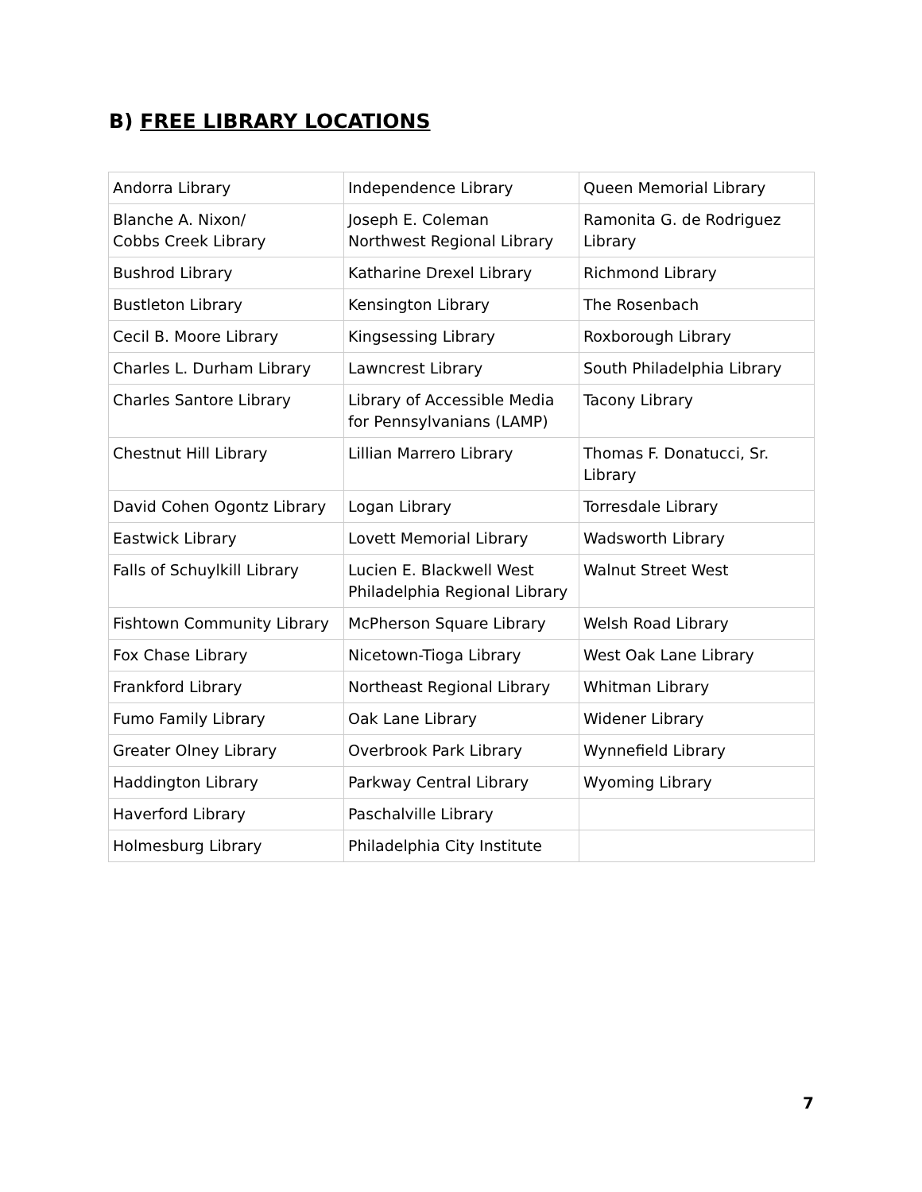B) FREE LIBRARY LOCATIONS
| Andorra Library | Independence Library | Queen Memorial Library |
| Blanche A. Nixon/ Cobbs Creek Library | Joseph E. Coleman Northwest Regional Library | Ramonita G. de Rodriguez Library |
| Bushrod Library | Katharine Drexel Library | Richmond Library |
| Bustleton Library | Kensington Library | The Rosenbach |
| Cecil B. Moore Library | Kingsessing Library | Roxborough Library |
| Charles L. Durham Library | Lawncrest Library | South Philadelphia Library |
| Charles Santore Library | Library of Accessible Media for Pennsylvanians (LAMP) | Tacony Library |
| Chestnut Hill Library | Lillian Marrero Library | Thomas F. Donatucci, Sr. Library |
| David Cohen Ogontz Library | Logan Library | Torresdale Library |
| Eastwick Library | Lovett Memorial Library | Wadsworth Library |
| Falls of Schuylkill Library | Lucien E. Blackwell West Philadelphia Regional Library | Walnut Street West |
| Fishtown Community Library | McPherson Square Library | Welsh Road Library |
| Fox Chase Library | Nicetown-Tioga Library | West Oak Lane Library |
| Frankford Library | Northeast Regional Library | Whitman Library |
| Fumo Family Library | Oak Lane Library | Widener Library |
| Greater Olney Library | Overbrook Park Library | Wynnefield Library |
| Haddington Library | Parkway Central Library | Wyoming Library |
| Haverford Library | Paschalville Library | |
| Holmesburg Library | Philadelphia City Institute | |
7